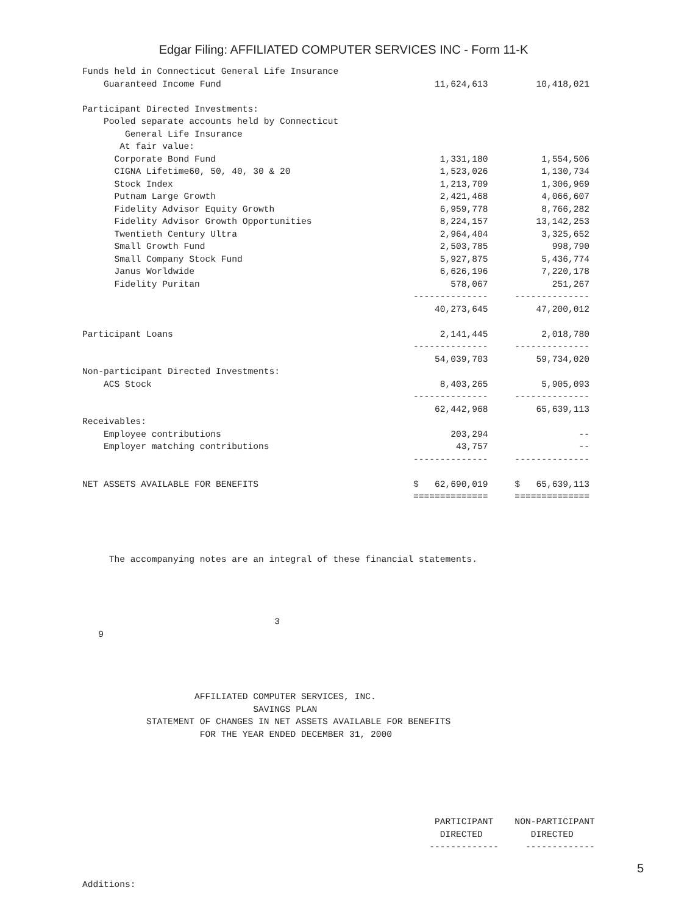Edgar Filing: AFFILIATED COMPUTER SERVICES INC - Form 11-K
Funds held in Connecticut General Life Insurance
    Guaranteed Income Fund                                        11,624,613         10,418,021

Participant Directed Investments:
    Pooled separate accounts held by Connecticut
        General Life Insurance
       At fair value:
      Corporate Bond Fund                                          1,331,180          1,554,506
      CIGNA Lifetime60, 50, 40, 30 & 20                            1,523,026          1,130,734
      Stock Index                                                  1,213,709          1,306,969
      Putnam Large Growth                                          2,421,468          4,066,607
      Fidelity Advisor Equity Growth                               6,959,778          8,766,282
      Fidelity Advisor Growth Opportunities                        8,224,157         13,142,253
      Twentieth Century Ultra                                      2,964,404          3,325,652
      Small Growth Fund                                            2,503,785            998,790
      Small Company Stock Fund                                     5,927,875          5,436,774
      Janus Worldwide                                              6,626,196          7,220,178
      Fidelity Puritan                                               578,067            251,267
                                                              --------------     --------------
                                                                  40,273,645         47,200,012

Participant Loans                                                  2,141,445          2,018,780
                                                              --------------     --------------
                                                                  54,039,703         59,734,020
Non-participant Directed Investments:
    ACS Stock                                                      8,403,265          5,905,093
                                                              --------------     --------------
                                                                  62,442,968         65,639,113
Receivables:
    Employee contributions                                           203,294                 --
    Employer matching contributions                                   43,757                 --
                                                              --------------     --------------

NET ASSETS AVAILABLE FOR BENEFITS                             $   62,690,019     $   65,639,113
                                                              ==============     ==============




     The accompanying notes are an integral of these financial statements.




                                    3
   9




                     AFFILIATED COMPUTER SERVICES, INC.
                                SAVINGS PLAN
            STATEMENT OF CHANGES IN NET ASSETS AVAILABLE FOR BENEFITS
                      FOR THE YEAR ENDED DECEMBER 31, 2000






                                                                  PARTICIPANT    NON-PARTICIPANT
                                                                   DIRECTED         DIRECTED
                                                                 -------------     -------------


Additions:
5